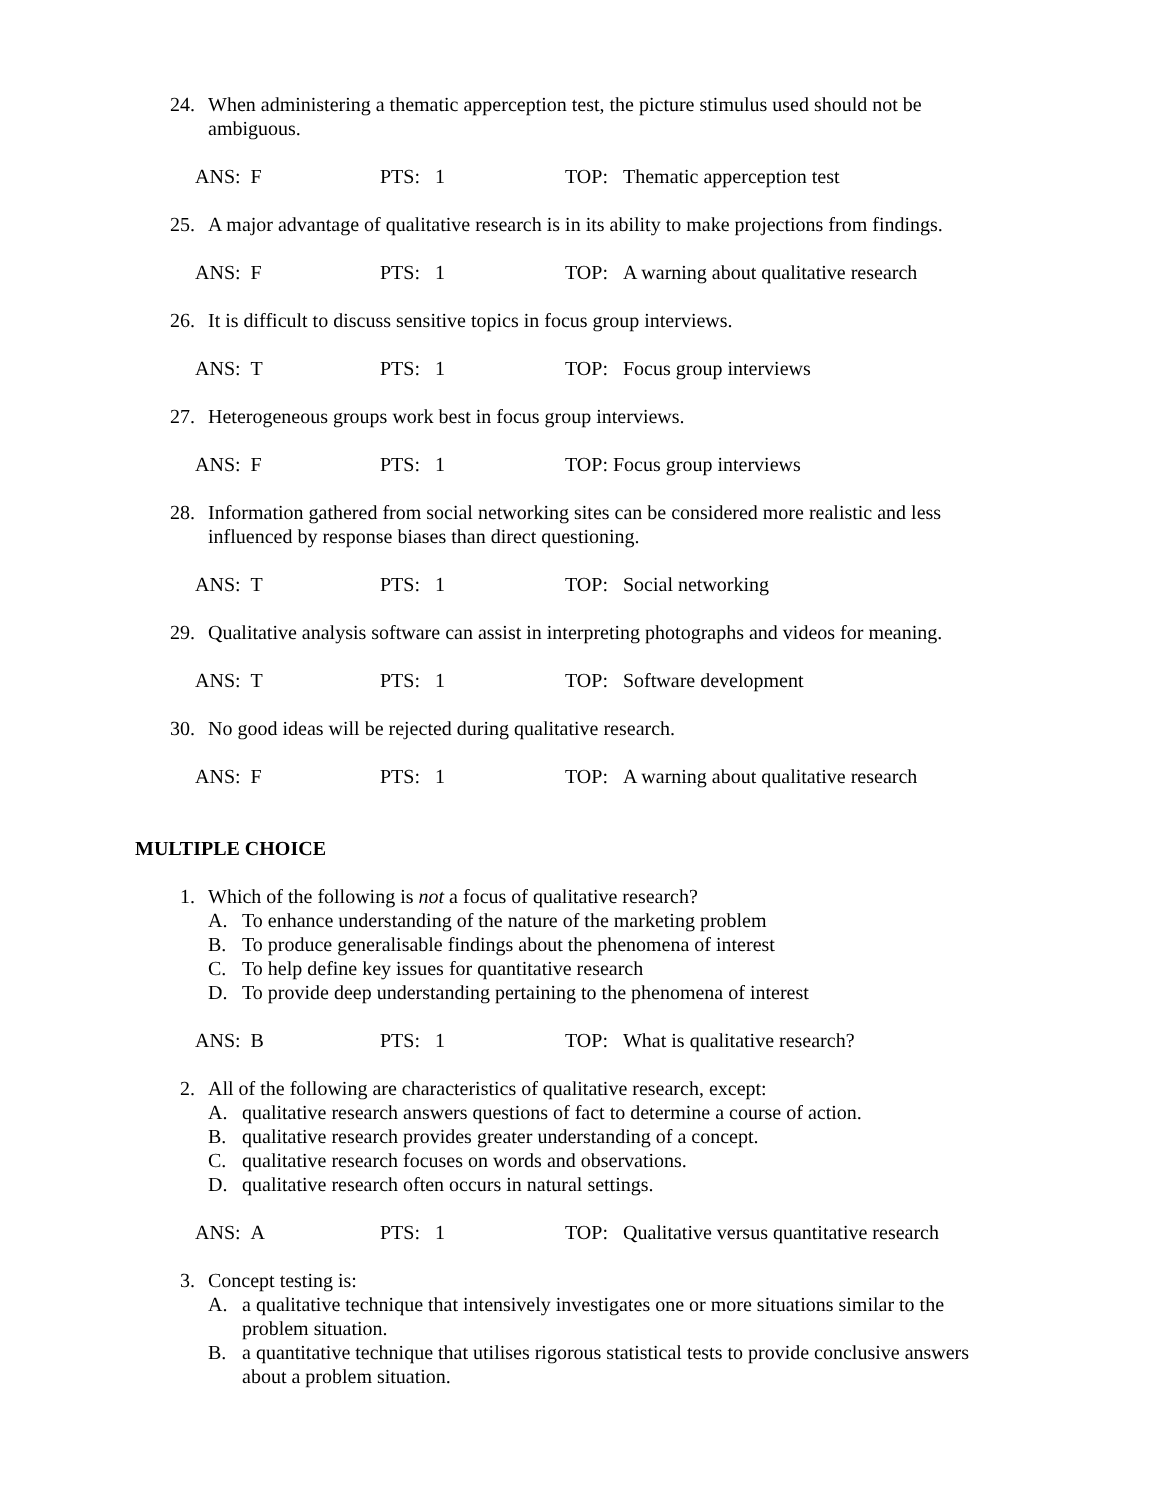24. When administering a thematic apperception test, the picture stimulus used should not be ambiguous.
ANS: F PTS: 1 TOP: Thematic apperception test
25. A major advantage of qualitative research is in its ability to make projections from findings.
ANS: F PTS: 1 TOP: A warning about qualitative research
26. It is difficult to discuss sensitive topics in focus group interviews.
ANS: T PTS: 1 TOP: Focus group interviews
27. Heterogeneous groups work best in focus group interviews.
ANS: F PTS: 1 TOP: Focus group interviews
28. Information gathered from social networking sites can be considered more realistic and less influenced by response biases than direct questioning.
ANS: T PTS: 1 TOP: Social networking
29. Qualitative analysis software can assist in interpreting photographs and videos for meaning.
ANS: T PTS: 1 TOP: Software development
30. No good ideas will be rejected during qualitative research.
ANS: F PTS: 1 TOP: A warning about qualitative research
MULTIPLE CHOICE
1. Which of the following is not a focus of qualitative research?
A. To enhance understanding of the nature of the marketing problem
B. To produce generalisable findings about the phenomena of interest
C. To help define key issues for quantitative research
D. To provide deep understanding pertaining to the phenomena of interest
ANS: B PTS: 1 TOP: What is qualitative research?
2. All of the following are characteristics of qualitative research, except:
A. qualitative research answers questions of fact to determine a course of action.
B. qualitative research provides greater understanding of a concept.
C. qualitative research focuses on words and observations.
D. qualitative research often occurs in natural settings.
ANS: A PTS: 1 TOP: Qualitative versus quantitative research
3. Concept testing is:
A. a qualitative technique that intensively investigates one or more situations similar to the problem situation.
B. a quantitative technique that utilises rigorous statistical tests to provide conclusive answers about a problem situation.